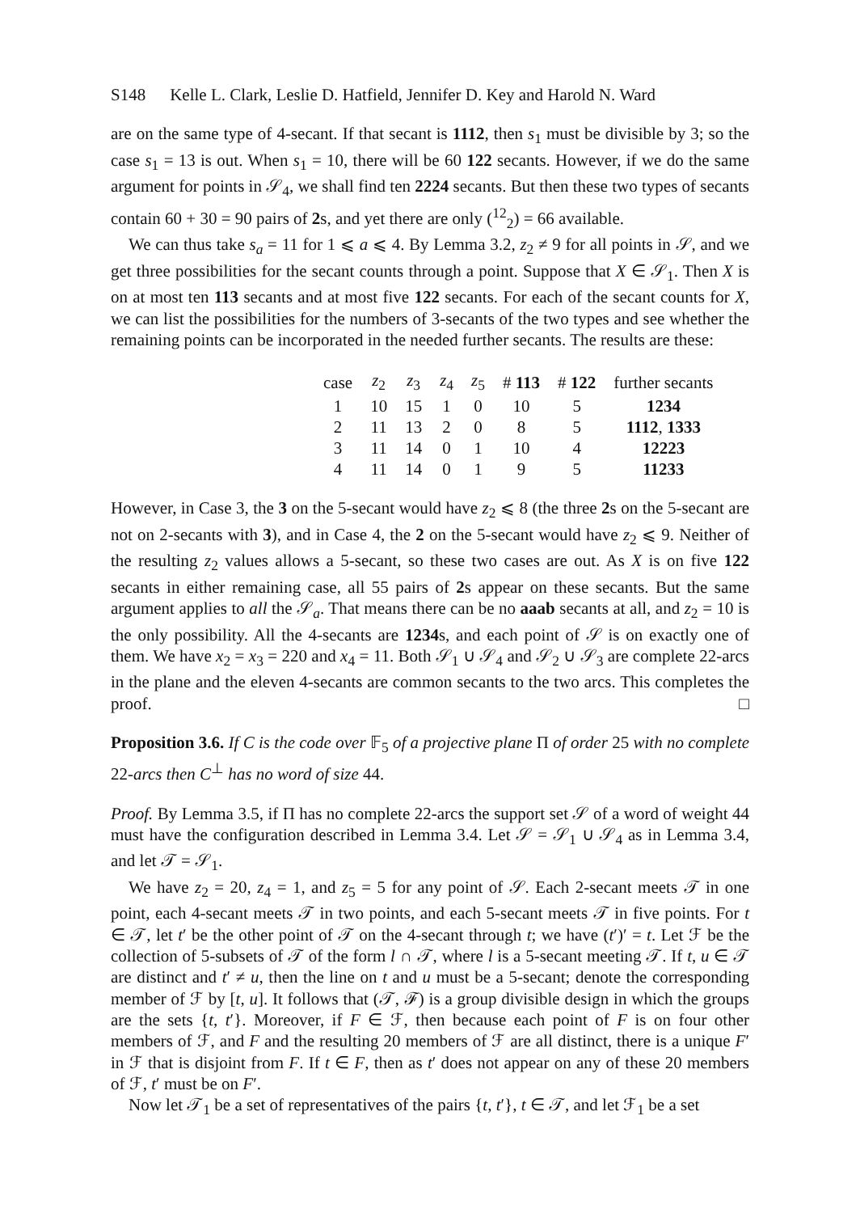S148 Kelle L. Clark, Leslie D. Hatfield, Jennifer D. Key and Harold N. Ward
are on the same type of 4-secant. If that secant is 1112, then s<sub>1</sub> must be divisible by 3; so the case s<sub>1</sub> = 13 is out. When s<sub>1</sub> = 10, there will be 60 122 secants. However, if we do the same argument for points in 𝒮<sub>4</sub>, we shall find ten 2224 secants. But then these two types of secants contain 60 + 30 = 90 pairs of 2s, and yet there are only (<sup>12</sup><sub>2</sub>) = 66 available.
We can thus take s<sub>a</sub> = 11 for 1 ⩽ a ⩽ 4. By Lemma 3.2, z<sub>2</sub> ≠ 9 for all points in 𝒮, and we get three possibilities for the secant counts through a point. Suppose that X ∈ 𝒮<sub>1</sub>. Then X is on at most ten 113 secants and at most five 122 secants. For each of the secant counts for X, we can list the possibilities for the numbers of 3-secants of the two types and see whether the remaining points can be incorporated in the needed further secants. The results are these:
| case | z<sub>2</sub> | z<sub>3</sub> | z<sub>4</sub> | z<sub>5</sub> | # 113 | # 122 | further secants |
| --- | --- | --- | --- | --- | --- | --- | --- |
| 1 | 10 | 15 | 1 | 0 | 10 | 5 | 1234 |
| 2 | 11 | 13 | 2 | 0 | 8 | 5 | 1112 , 1333 |
| 3 | 11 | 14 | 0 | 1 | 10 | 4 | 12223 |
| 4 | 11 | 14 | 0 | 1 | 9 | 5 | 11233 |
However, in Case 3, the 3 on the 5-secant would have z<sub>2</sub> ⩽ 8 (the three 2s on the 5-secant are not on 2-secants with 3), and in Case 4, the 2 on the 5-secant would have z<sub>2</sub> ⩽ 9. Neither of the resulting z<sub>2</sub> values allows a 5-secant, so these two cases are out. As X is on five 122 secants in either remaining case, all 55 pairs of 2s appear on these secants. But the same argument applies to all the 𝒮<sub>a</sub>. That means there can be no aaab secants at all, and z<sub>2</sub> = 10 is the only possibility. All the 4-secants are 1234s, and each point of 𝒮 is on exactly one of them. We have x<sub>2</sub> = x<sub>3</sub> = 220 and x<sub>4</sub> = 11. Both 𝒮<sub>1</sub> ∪ 𝒮<sub>4</sub> and 𝒮<sub>2</sub> ∪ 𝒮<sub>3</sub> are complete 22-arcs in the plane and the eleven 4-secants are common secants to the two arcs. This completes the proof. □
Proposition 3.6. If C is the code over 𝔽<sub>5</sub> of a projective plane Π of order 25 with no complete 22-arcs then C<sup>⊥</sup> has no word of size 44.
Proof. By Lemma 3.5, if Π has no complete 22-arcs the support set 𝒮 of a word of weight 44 must have the configuration described in Lemma 3.4. Let 𝒮 = 𝒮<sub>1</sub> ∪ 𝒮<sub>4</sub> as in Lemma 3.4, and let 𝒯 = 𝒮<sub>1</sub>.
We have z<sub>2</sub> = 20, z<sub>4</sub> = 1, and z<sub>5</sub> = 5 for any point of 𝒮. Each 2-secant meets 𝒯 in one point, each 4-secant meets 𝒯 in two points, and each 5-secant meets 𝒯 in five points. For t ∈ 𝒯, let t′ be the other point of 𝒯 on the 4-secant through t; we have (t′)′ = t. Let ℱ be the collection of 5-subsets of 𝒯 of the form l ∩ 𝒯, where l is a 5-secant meeting 𝒯. If t, u ∈ 𝒯 are distinct and t′ ≠ u, then the line on t and u must be a 5-secant; denote the corresponding member of ℱ by [t, u]. It follows that (𝒯, ℱ) is a group divisible design in which the groups are the sets {t, t′}. Moreover, if F ∈ ℱ, then because each point of F is on four other members of ℱ, and F and the resulting 20 members of ℱ are all distinct, there is a unique F′ in ℱ that is disjoint from F. If t ∈ F, then as t′ does not appear on any of these 20 members of ℱ, t′ must be on F′.
Now let 𝒯<sub>1</sub> be a set of representatives of the pairs {t, t′}, t ∈ 𝒯, and let ℱ<sub>1</sub> be a set